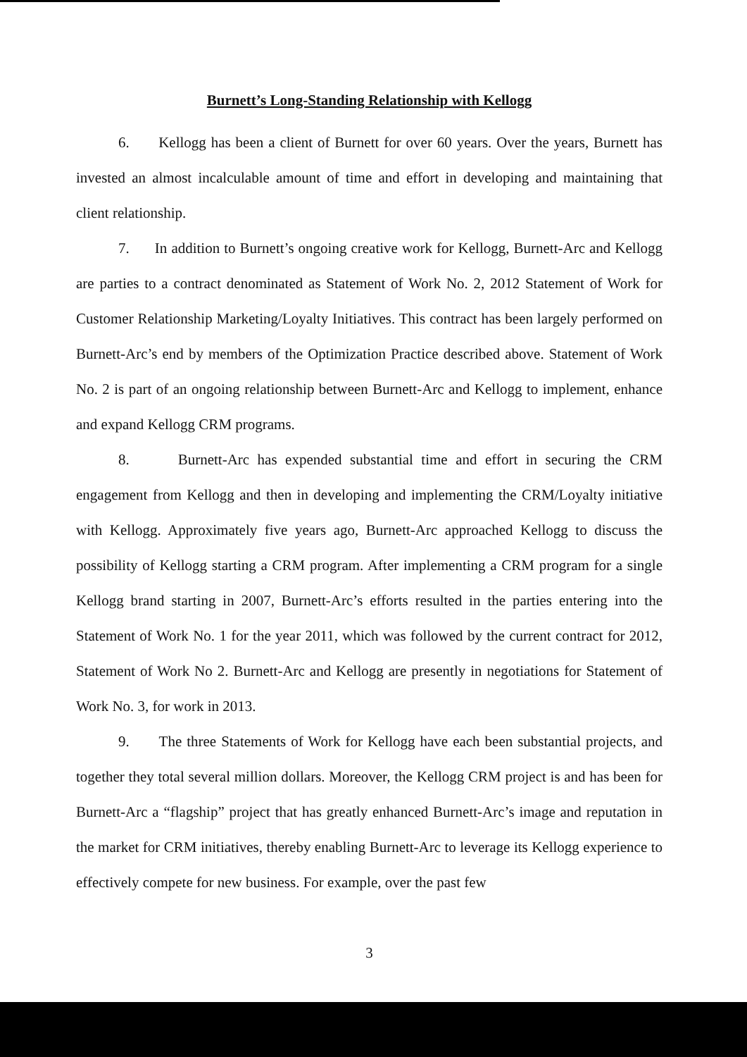Burnett’s Long-Standing Relationship with Kellogg
6. Kellogg has been a client of Burnett for over 60 years. Over the years, Burnett has invested an almost incalculable amount of time and effort in developing and maintaining that client relationship.
7. In addition to Burnett’s ongoing creative work for Kellogg, Burnett-Arc and Kellogg are parties to a contract denominated as Statement of Work No. 2, 2012 Statement of Work for Customer Relationship Marketing/Loyalty Initiatives. This contract has been largely performed on Burnett-Arc’s end by members of the Optimization Practice described above. Statement of Work No. 2 is part of an ongoing relationship between Burnett-Arc and Kellogg to implement, enhance and expand Kellogg CRM programs.
8. Burnett-Arc has expended substantial time and effort in securing the CRM engagement from Kellogg and then in developing and implementing the CRM/Loyalty initiative with Kellogg. Approximately five years ago, Burnett-Arc approached Kellogg to discuss the possibility of Kellogg starting a CRM program. After implementing a CRM program for a single Kellogg brand starting in 2007, Burnett-Arc’s efforts resulted in the parties entering into the Statement of Work No. 1 for the year 2011, which was followed by the current contract for 2012, Statement of Work No 2. Burnett-Arc and Kellogg are presently in negotiations for Statement of Work No. 3, for work in 2013.
9. The three Statements of Work for Kellogg have each been substantial projects, and together they total several million dollars. Moreover, the Kellogg CRM project is and has been for Burnett-Arc a “flagship” project that has greatly enhanced Burnett-Arc’s image and reputation in the market for CRM initiatives, thereby enabling Burnett-Arc to leverage its Kellogg experience to effectively compete for new business. For example, over the past few
3